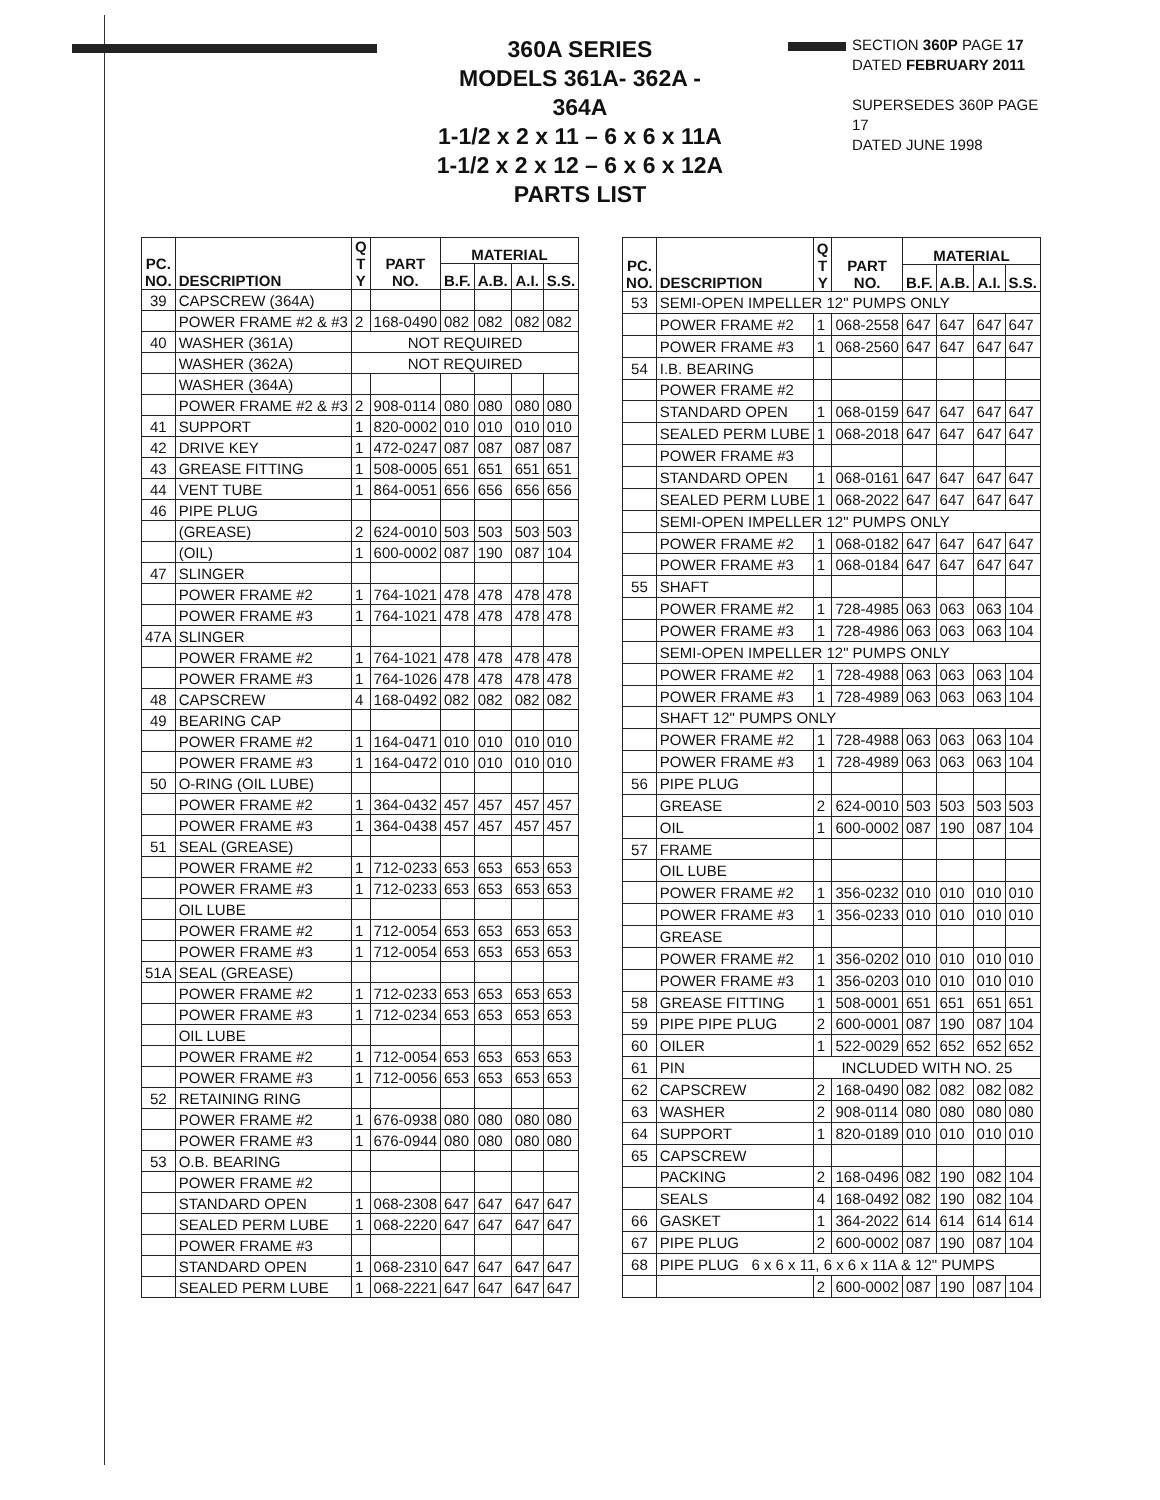360A SERIES
MODELS 361A- 362A - 364A
1-1/2 x 2 x 11 – 6 x 6 x 11A
1-1/2 x 2 x 12 – 6 x 6 x 12A
PARTS LIST
SECTION 360P PAGE 17
DATED FEBRUARY 2011
SUPERSEDES 360P PAGE 17
DATED JUNE 1998
| PC. NO. | DESCRIPTION | Q T Y | PART NO. | MATERIAL | | | |
| --- | --- | --- | --- | --- | --- | --- | --- |
| | | | | B.F. | A.B. | A.I. | S.S. |
| 39 | CAPSCREW (364A) | | | | | | |
| | POWER FRAME #2 & #3 | 2 | 168-0490 | 082 | 082 | 082 | 082 |
| 40 | WASHER (361A) | NOT REQUIRED | | | | | |
| | WASHER (362A) | NOT REQUIRED | | | | | |
| | WASHER (364A) | | | | | | |
| | POWER FRAME #2 & #3 | 2 | 908-0114 | 080 | 080 | 080 | 080 |
| 41 | SUPPORT | 1 | 820-0002 | 010 | 010 | 010 | 010 |
| 42 | DRIVE KEY | 1 | 472-0247 | 087 | 087 | 087 | 087 |
| 43 | GREASE FITTING | 1 | 508-0005 | 651 | 651 | 651 | 651 |
| 44 | VENT TUBE | 1 | 864-0051 | 656 | 656 | 656 | 656 |
| 46 | PIPE PLUG | | | | | | |
| | (GREASE) | 2 | 624-0010 | 503 | 503 | 503 | 503 |
| | (OIL) | 1 | 600-0002 | 087 | 190 | 087 | 104 |
| 47 | SLINGER | | | | | | |
| | POWER FRAME #2 | 1 | 764-1021 | 478 | 478 | 478 | 478 |
| | POWER FRAME #3 | 1 | 764-1021 | 478 | 478 | 478 | 478 |
| 47A | SLINGER | | | | | | |
| | POWER FRAME #2 | 1 | 764-1021 | 478 | 478 | 478 | 478 |
| | POWER FRAME #3 | 1 | 764-1026 | 478 | 478 | 478 | 478 |
| 48 | CAPSCREW | 4 | 168-0492 | 082 | 082 | 082 | 082 |
| 49 | BEARING CAP | | | | | | |
| | POWER FRAME #2 | 1 | 164-0471 | 010 | 010 | 010 | 010 |
| | POWER FRAME #3 | 1 | 164-0472 | 010 | 010 | 010 | 010 |
| 50 | O-RING (OIL LUBE) | | | | | | |
| | POWER FRAME #2 | 1 | 364-0432 | 457 | 457 | 457 | 457 |
| | POWER FRAME #3 | 1 | 364-0438 | 457 | 457 | 457 | 457 |
| 51 | SEAL (GREASE) | | | | | | |
| | POWER FRAME #2 | 1 | 712-0233 | 653 | 653 | 653 | 653 |
| | POWER FRAME #3 | 1 | 712-0233 | 653 | 653 | 653 | 653 |
| | OIL LUBE | | | | | | |
| | POWER FRAME #2 | 1 | 712-0054 | 653 | 653 | 653 | 653 |
| | POWER FRAME #3 | 1 | 712-0054 | 653 | 653 | 653 | 653 |
| 51A | SEAL (GREASE) | | | | | | |
| | POWER FRAME #2 | 1 | 712-0233 | 653 | 653 | 653 | 653 |
| | POWER FRAME #3 | 1 | 712-0234 | 653 | 653 | 653 | 653 |
| | OIL LUBE | | | | | | |
| | POWER FRAME #2 | 1 | 712-0054 | 653 | 653 | 653 | 653 |
| | POWER FRAME #3 | 1 | 712-0056 | 653 | 653 | 653 | 653 |
| 52 | RETAINING RING | | | | | | |
| | POWER FRAME #2 | 1 | 676-0938 | 080 | 080 | 080 | 080 |
| | POWER FRAME #3 | 1 | 676-0944 | 080 | 080 | 080 | 080 |
| 53 | O.B. BEARING | | | | | | |
| | POWER FRAME #2 | | | | | | |
| | STANDARD OPEN | 1 | 068-2308 | 647 | 647 | 647 | 647 |
| | SEALED PERM LUBE | 1 | 068-2220 | 647 | 647 | 647 | 647 |
| | POWER FRAME #3 | | | | | | |
| | STANDARD OPEN | 1 | 068-2310 | 647 | 647 | 647 | 647 |
| | SEALED PERM LUBE | 1 | 068-2221 | 647 | 647 | 647 | 647 |
| PC. NO. | DESCRIPTION | Q T Y | PART NO. | MATERIAL | | | |
| --- | --- | --- | --- | --- | --- | --- | --- |
| | | | | B.F. | A.B. | A.I. | S.S. |
| 53 | SEMI-OPEN IMPELLER 12" PUMPS ONLY | | | | | | |
| | POWER FRAME #2 | 1 | 068-2558 | 647 | 647 | 647 | 647 |
| | POWER FRAME #3 | 1 | 068-2560 | 647 | 647 | 647 | 647 |
| 54 | I.B. BEARING | | | | | | |
| | POWER FRAME #2 | | | | | | |
| | STANDARD OPEN | 1 | 068-0159 | 647 | 647 | 647 | 647 |
| | SEALED PERM LUBE | 1 | 068-2018 | 647 | 647 | 647 | 647 |
| | POWER FRAME #3 | | | | | | |
| | STANDARD OPEN | 1 | 068-0161 | 647 | 647 | 647 | 647 |
| | SEALED PERM LUBE | 1 | 068-2022 | 647 | 647 | 647 | 647 |
| | SEMI-OPEN IMPELLER 12" PUMPS ONLY | | | | | | |
| | POWER FRAME #2 | 1 | 068-0182 | 647 | 647 | 647 | 647 |
| | POWER FRAME #3 | 1 | 068-0184 | 647 | 647 | 647 | 647 |
| 55 | SHAFT | | | | | | |
| | POWER FRAME #2 | 1 | 728-4985 | 063 | 063 | 063 | 104 |
| | POWER FRAME #3 | 1 | 728-4986 | 063 | 063 | 063 | 104 |
| | SEMI-OPEN IMPELLER 12" PUMPS ONLY | | | | | | |
| | POWER FRAME #2 | 1 | 728-4988 | 063 | 063 | 063 | 104 |
| | POWER FRAME #3 | 1 | 728-4989 | 063 | 063 | 063 | 104 |
| | SHAFT 12" PUMPS ONLY | | | | | | |
| | POWER FRAME #2 | 1 | 728-4988 | 063 | 063 | 063 | 104 |
| | POWER FRAME #3 | 1 | 728-4989 | 063 | 063 | 063 | 104 |
| 56 | PIPE PLUG | | | | | | |
| | GREASE | 2 | 624-0010 | 503 | 503 | 503 | 503 |
| | OIL | 1 | 600-0002 | 087 | 190 | 087 | 104 |
| 57 | FRAME | | | | | | |
| | OIL LUBE | | | | | | |
| | POWER FRAME #2 | 1 | 356-0232 | 010 | 010 | 010 | 010 |
| | POWER FRAME #3 | 1 | 356-0233 | 010 | 010 | 010 | 010 |
| | GREASE | | | | | | |
| | POWER FRAME #2 | 1 | 356-0202 | 010 | 010 | 010 | 010 |
| | POWER FRAME #3 | 1 | 356-0203 | 010 | 010 | 010 | 010 |
| 58 | GREASE FITTING | 1 | 508-0001 | 651 | 651 | 651 | 651 |
| 59 | PIPE PIPE PLUG | 2 | 600-0001 | 087 | 190 | 087 | 104 |
| 60 | OILER | 1 | 522-0029 | 652 | 652 | 652 | 652 |
| 61 | PIN | INCLUDED WITH NO. 25 | | | | | |
| 62 | CAPSCREW | 2 | 168-0490 | 082 | 082 | 082 | 082 |
| 63 | WASHER | 2 | 908-0114 | 080 | 080 | 080 | 080 |
| 64 | SUPPORT | 1 | 820-0189 | 010 | 010 | 010 | 010 |
| 65 | CAPSCREW | | | | | | |
| | PACKING | 2 | 168-0496 | 082 | 190 | 082 | 104 |
| | SEALS | 4 | 168-0492 | 082 | 190 | 082 | 104 |
| 66 | GASKET | 1 | 364-2022 | 614 | 614 | 614 | 614 |
| 67 | PIPE PLUG | 2 | 600-0002 | 087 | 190 | 087 | 104 |
| 68 | PIPE PLUG 6 x 6 x 11, 6 x 6 x 11A & 12" PUMPS | | | | | | |
| | | 2 | 600-0002 | 087 | 190 | 087 | 104 |